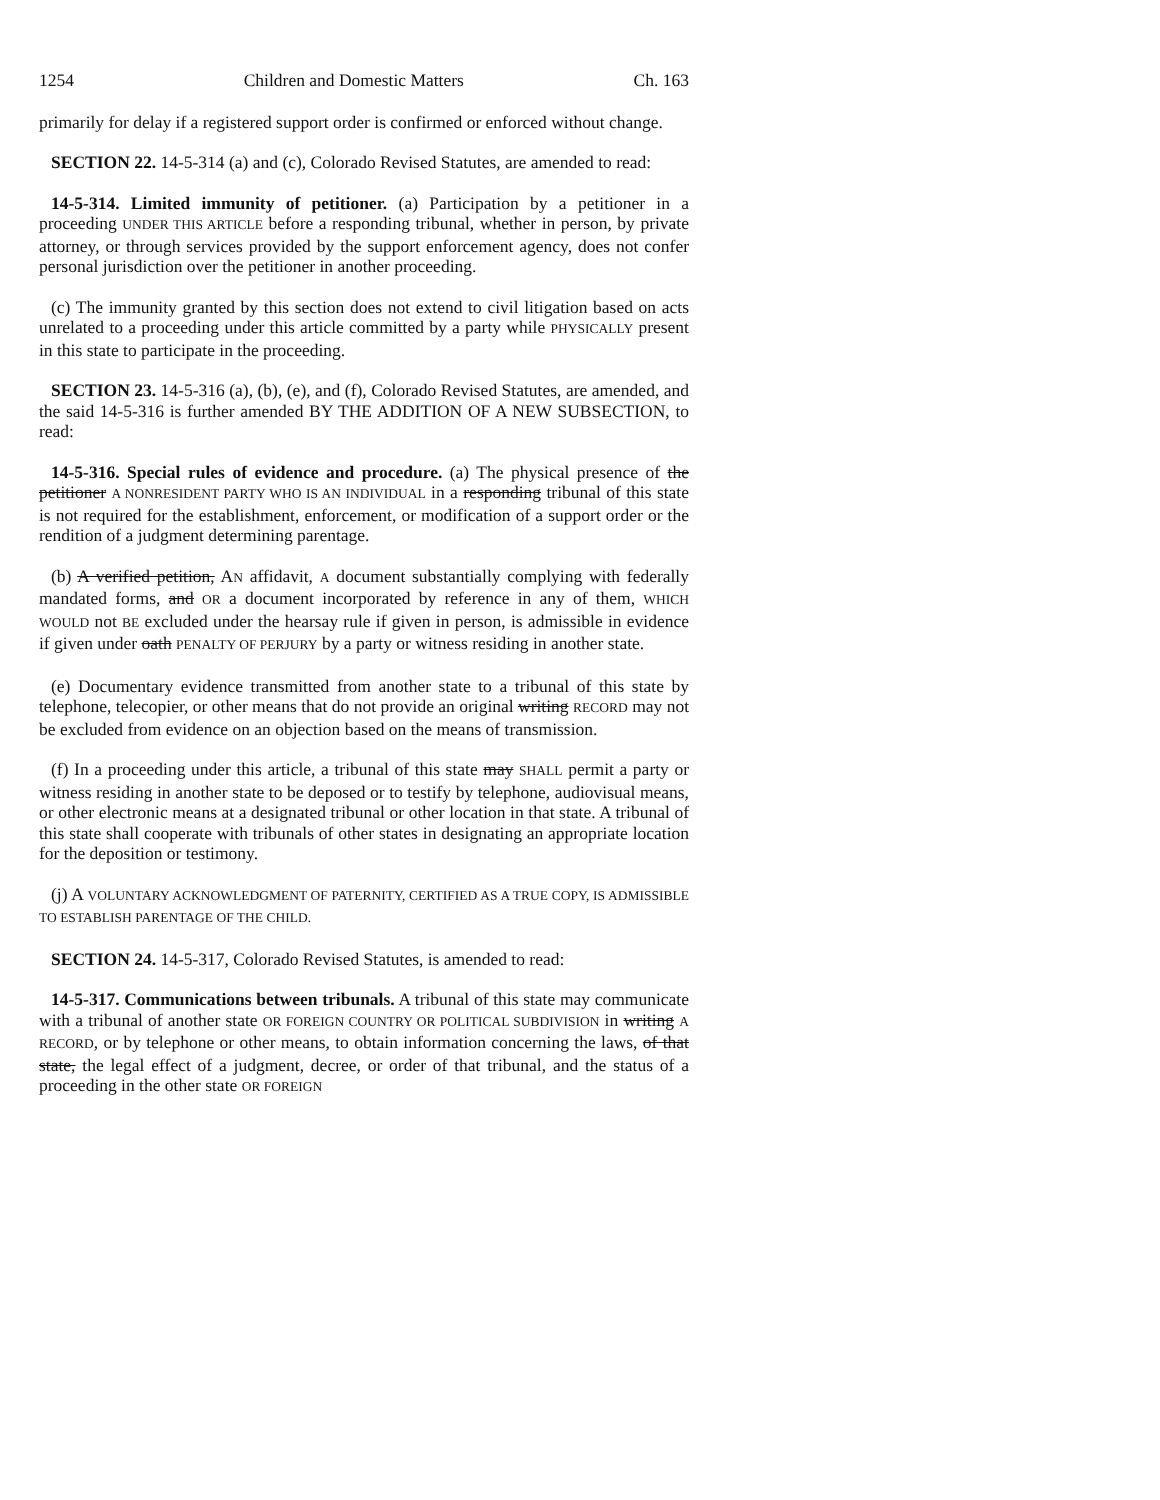1254 Children and Domestic Matters Ch. 163
primarily for delay if a registered support order is confirmed or enforced without change.
SECTION 22. 14-5-314 (a) and (c), Colorado Revised Statutes, are amended to read:
14-5-314. Limited immunity of petitioner. (a) Participation by a petitioner in a proceeding UNDER THIS ARTICLE before a responding tribunal, whether in person, by private attorney, or through services provided by the support enforcement agency, does not confer personal jurisdiction over the petitioner in another proceeding.
(c) The immunity granted by this section does not extend to civil litigation based on acts unrelated to a proceeding under this article committed by a party while PHYSICALLY present in this state to participate in the proceeding.
SECTION 23. 14-5-316 (a), (b), (e), and (f), Colorado Revised Statutes, are amended, and the said 14-5-316 is further amended BY THE ADDITION OF A NEW SUBSECTION, to read:
14-5-316. Special rules of evidence and procedure. (a) The physical presence of the petitioner A NONRESIDENT PARTY WHO IS AN INDIVIDUAL in a responding tribunal of this state is not required for the establishment, enforcement, or modification of a support order or the rendition of a judgment determining parentage.
(b) A verified petition, AN affidavit, A document substantially complying with federally mandated forms, and OR a document incorporated by reference in any of them, WHICH WOULD not BE excluded under the hearsay rule if given in person, is admissible in evidence if given under oath PENALTY OF PERJURY by a party or witness residing in another state.
(e) Documentary evidence transmitted from another state to a tribunal of this state by telephone, telecopier, or other means that do not provide an original writing RECORD may not be excluded from evidence on an objection based on the means of transmission.
(f) In a proceeding under this article, a tribunal of this state may SHALL permit a party or witness residing in another state to be deposed or to testify by telephone, audiovisual means, or other electronic means at a designated tribunal or other location in that state. A tribunal of this state shall cooperate with tribunals of other states in designating an appropriate location for the deposition or testimony.
(j) A VOLUNTARY ACKNOWLEDGMENT OF PATERNITY, CERTIFIED AS A TRUE COPY, IS ADMISSIBLE TO ESTABLISH PARENTAGE OF THE CHILD.
SECTION 24. 14-5-317, Colorado Revised Statutes, is amended to read:
14-5-317. Communications between tribunals. A tribunal of this state may communicate with a tribunal of another state OR FOREIGN COUNTRY OR POLITICAL SUBDIVISION in writing A RECORD, or by telephone or other means, to obtain information concerning the laws, of that state, the legal effect of a judgment, decree, or order of that tribunal, and the status of a proceeding in the other state OR FOREIGN